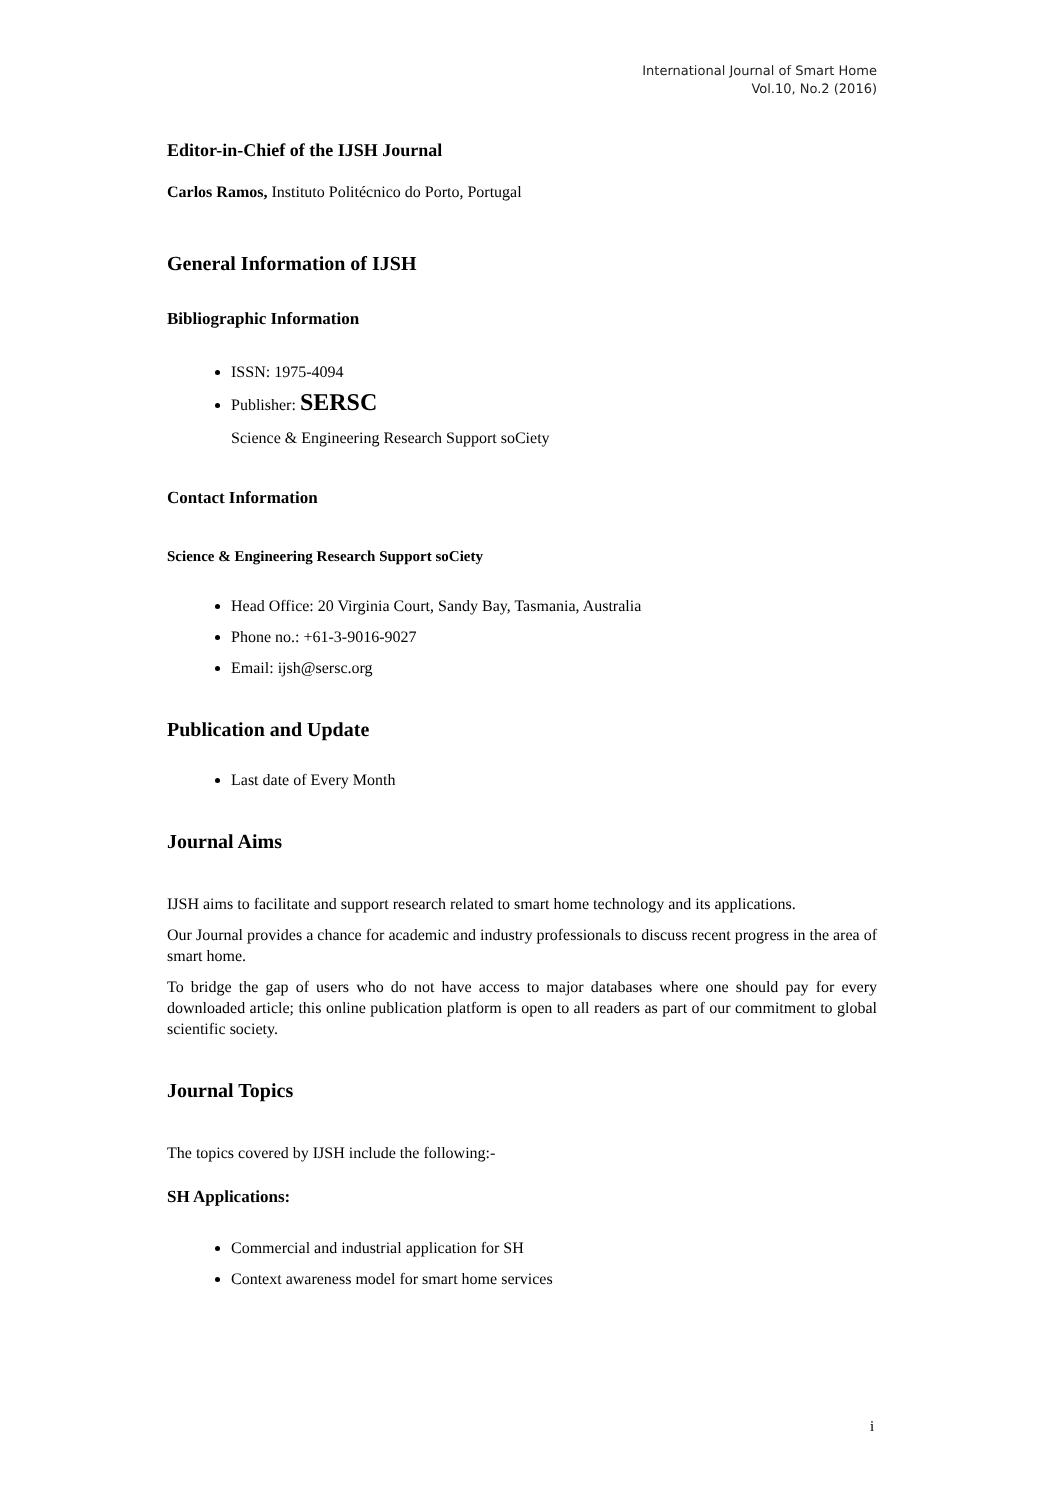International Journal of Smart Home
Vol.10, No.2 (2016)
Editor-in-Chief of the IJSH Journal
Carlos Ramos, Instituto Politécnico do Porto, Portugal
General Information of IJSH
Bibliographic Information
ISSN: 1975-4094
Publisher: SERSC
Science & Engineering Research Support soCiety
Contact Information
Science & Engineering Research Support soCiety
Head Office: 20 Virginia Court, Sandy Bay, Tasmania, Australia
Phone no.: +61-3-9016-9027
Email: ijsh@sersc.org
Publication and Update
Last date of Every Month
Journal Aims
IJSH aims to facilitate and support research related to smart home technology and its applications.
Our Journal provides a chance for academic and industry professionals to discuss recent progress in the area of smart home.
To bridge the gap of users who do not have access to major databases where one should pay for every downloaded article; this online publication platform is open to all readers as part of our commitment to global scientific society.
Journal Topics
The topics covered by IJSH include the following:-
SH Applications:
Commercial and industrial application for SH
Context awareness model for smart home services
i